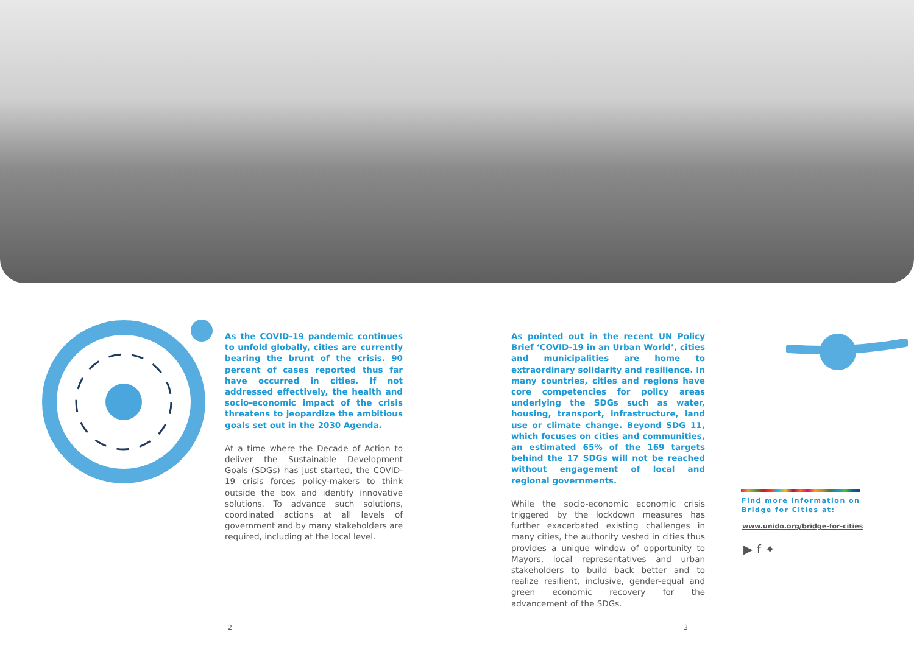As the COVID-19 pandemic continues to unfold globally, cities are currently bearing the brunt of the crisis. 90 percent of cases reported thus far have occurred in cities. If not addressed effectively, the health and socio-economic impact of the crisis threatens to jeopardize the ambitious goals set out in the 2030 Agenda.
At a time where the Decade of Action to deliver the Sustainable Development Goals (SDGs) has just started, the COVID-19 crisis forces policy-makers to think outside the box and identify innovative solutions. To advance such solutions, coordinated actions at all levels of government and by many stakeholders are required, including at the local level.
As pointed out in the recent UN Policy Brief ‘COVID-19 in an Urban World’, cities and municipalities are home to extraordinary solidarity and resilience. In many countries, cities and regions have core competencies for policy areas underlying the SDGs such as water, housing, transport, infrastructure, land use or climate change. Beyond SDG 11, which focuses on cities and communities, an estimated 65% of the 169 targets behind the 17 SDGs will not be reached without engagement of local and regional governments.
While the socio-economic economic crisis triggered by the lockdown measures has further exacerbated existing challenges in many cities, the authority vested in cities thus provides a unique window of opportunity to Mayors, local representatives and urban stakeholders to build back better and to realize resilient, inclusive, gender-equal and green economic recovery for the advancement of the SDGs.
Find more information on
Bridge for Cities at:
www.unido.org/bridge-for-cities
▶ f ✦
2 3